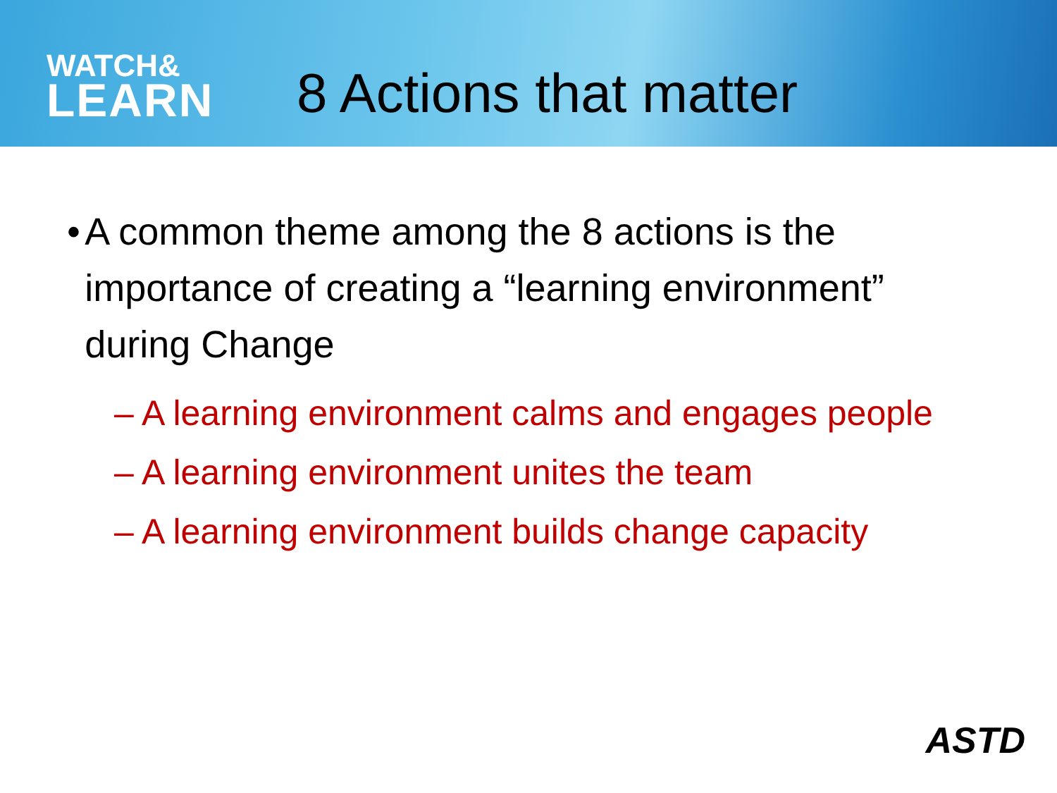WATCH&
LEARN
8 Actions that matter
• A common theme among the 8 actions is the importance of creating a “learning environment” during Change
– A learning environment calms and engages people
– A learning environment unites the team
– A learning environment builds change capacity
ASTD